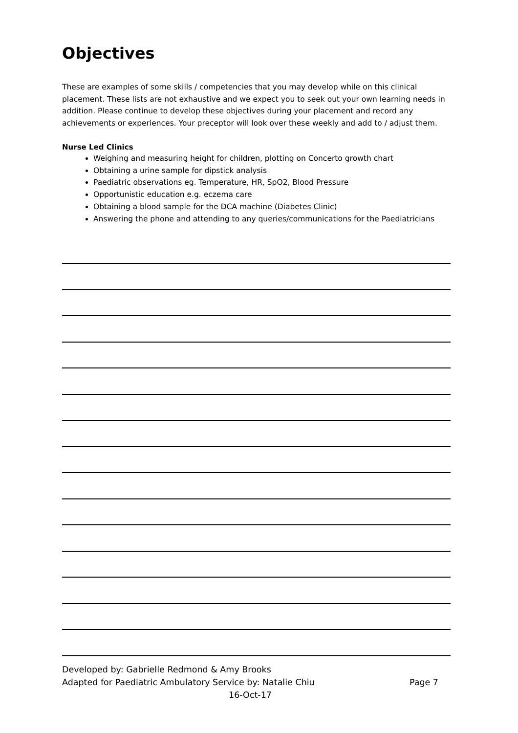Objectives
These are examples of some skills / competencies that you may develop while on this clinical placement. These lists are not exhaustive and we expect you to seek out your own learning needs in addition. Please continue to develop these objectives during your placement and record any achievements or experiences. Your preceptor will look over these weekly and add to / adjust them.
Nurse Led Clinics
Weighing and measuring height for children, plotting on Concerto growth chart
Obtaining a urine sample for dipstick analysis
Paediatric observations eg. Temperature, HR, SpO2, Blood Pressure
Opportunistic education e.g. eczema care
Obtaining a blood sample for the DCA machine (Diabetes Clinic)
Answering the phone and attending to any queries/communications for the Paediatricians
Developed by: Gabrielle Redmond & Amy Brooks
Adapted for Paediatric Ambulatory Service by: Natalie Chiu Page 7
16-Oct-17